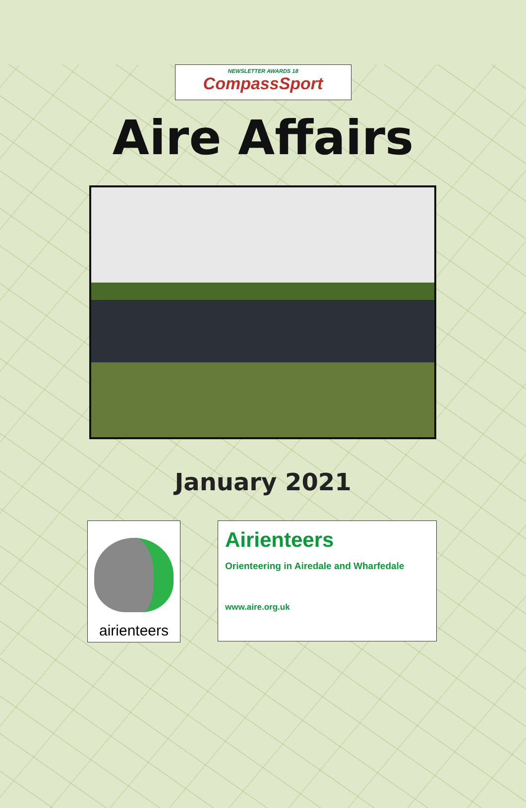NEWSLETTER AWARDS 18
CompassSport
Aire Affairs
January 2021
airienteers
Airienteers
Orienteering in Airedale and Wharfedale
www.aire.org.uk